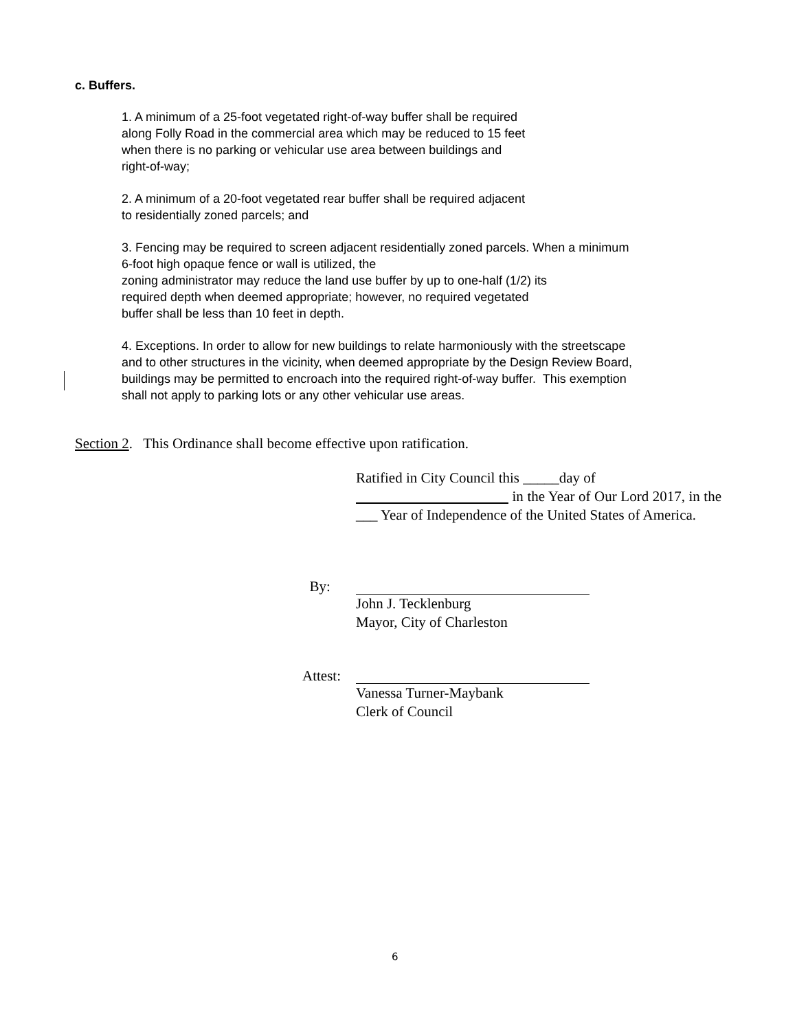c. Buffers.
1. A minimum of a 25-foot vegetated right-of-way buffer shall be required
along Folly Road in the commercial area which may be reduced to 15 feet
when there is no parking or vehicular use area between buildings and
right-of-way;
2. A minimum of a 20-foot vegetated rear buffer shall be required adjacent
to residentially zoned parcels; and
3. Fencing may be required to screen adjacent residentially zoned parcels. When a minimum
6-foot high opaque fence or wall is utilized, the
zoning administrator may reduce the land use buffer by up to one-half (1/2) its
required depth when deemed appropriate; however, no required vegetated
buffer shall be less than 10 feet in depth.
4. Exceptions. In order to allow for new buildings to relate harmoniously with the streetscape
and to other structures in the vicinity, when deemed appropriate by the Design Review Board,
buildings may be permitted to encroach into the required right-of-way buffer. This exemption
shall not apply to parking lots or any other vehicular use areas.
Section 2. This Ordinance shall become effective upon ratification.
Ratified in City Council this _____day of
in the Year of Our Lord 2017, in the ___ Year of Independence of the United States of America.
By: John J. Tecklenburg
Mayor, City of Charleston
Attest:
Vanessa Turner-Maybank
Clerk of Council
6